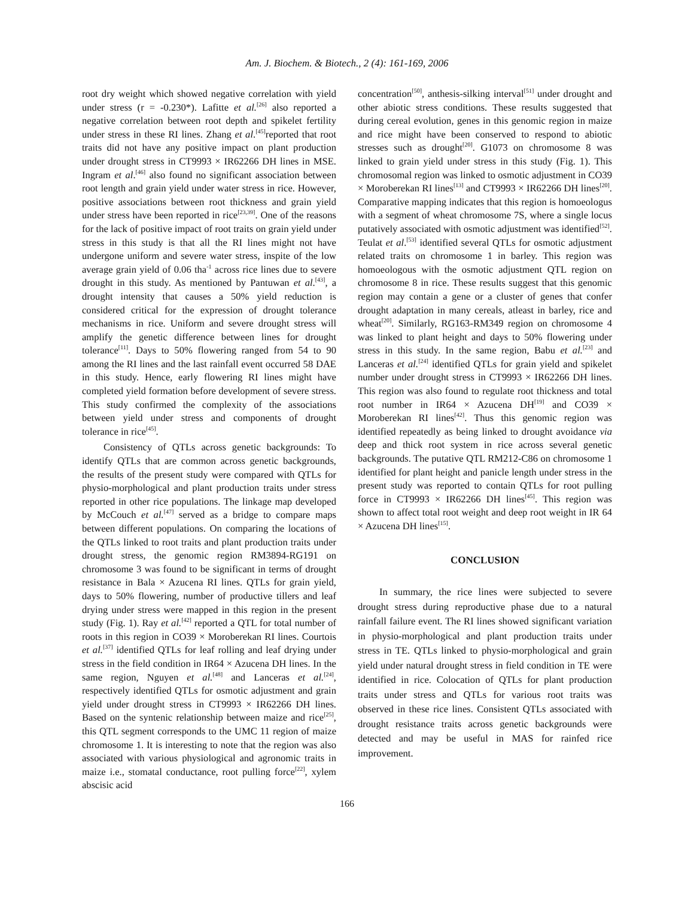Am. J. Biochem. & Biotech., 2 (4): 161-169, 2006
root dry weight which showed negative correlation with yield under stress (r = -0.230*). Lafitte et al.<sup>[26]</sup> also reported a negative correlation between root depth and spikelet fertility under stress in these RI lines. Zhang et al.<sup>[45]</sup>reported that root traits did not have any positive impact on plant production under drought stress in CT9993 × IR62266 DH lines in MSE. Ingram et al.<sup>[46]</sup> also found no significant association between root length and grain yield under water stress in rice. However, positive associations between root thickness and grain yield under stress have been reported in rice<sup>[23,39]</sup>. One of the reasons for the lack of positive impact of root traits on grain yield under stress in this study is that all the RI lines might not have undergone uniform and severe water stress, inspite of the low average grain yield of 0.06 tha<sup>-1</sup> across rice lines due to severe drought in this study. As mentioned by Pantuwan et al.<sup>[43]</sup>, a drought intensity that causes a 50% yield reduction is considered critical for the expression of drought tolerance mechanisms in rice. Uniform and severe drought stress will amplify the genetic difference between lines for drought tolerance<sup>[11]</sup>. Days to 50% flowering ranged from 54 to 90 among the RI lines and the last rainfall event occurred 58 DAE in this study. Hence, early flowering RI lines might have completed yield formation before development of severe stress. This study confirmed the complexity of the associations between yield under stress and components of drought tolerance in rice<sup>[45]</sup>.
Consistency of QTLs across genetic backgrounds: To identify QTLs that are common across genetic backgrounds, the results of the present study were compared with QTLs for physio-morphological and plant production traits under stress reported in other rice populations. The linkage map developed by McCouch et al.<sup>[47]</sup> served as a bridge to compare maps between different populations. On comparing the locations of the QTLs linked to root traits and plant production traits under drought stress, the genomic region RM3894-RG191 on chromosome 3 was found to be significant in terms of drought resistance in Bala × Azucena RI lines. QTLs for grain yield, days to 50% flowering, number of productive tillers and leaf drying under stress were mapped in this region in the present study (Fig. 1). Ray et al.<sup>[42]</sup> reported a QTL for total number of roots in this region in CO39 × Moroberekan RI lines. Courtois et al.<sup>[37]</sup> identified QTLs for leaf rolling and leaf drying under stress in the field condition in IR64 × Azucena DH lines. In the same region, Nguyen et al.<sup>[48]</sup> and Lanceras et al.<sup>[24]</sup>, respectively identified QTLs for osmotic adjustment and grain yield under drought stress in CT9993 × IR62266 DH lines. Based on the syntenic relationship between maize and rice<sup>[25]</sup>, this QTL segment corresponds to the UMC 11 region of maize chromosome 1. It is interesting to note that the region was also associated with various physiological and agronomic traits in maize i.e., stomatal conductance, root pulling force<sup>[22]</sup>, xylem abscisic acid
concentration<sup>[50]</sup>, anthesis-silking interval<sup>[51]</sup> under drought and other abiotic stress conditions. These results suggested that during cereal evolution, genes in this genomic region in maize and rice might have been conserved to respond to abiotic stresses such as drought<sup>[20]</sup>. G1073 on chromosome 8 was linked to grain yield under stress in this study (Fig. 1). This chromosomal region was linked to osmotic adjustment in CO39 × Moroberekan RI lines<sup>[13]</sup> and CT9993 × IR62266 DH lines<sup>[20]</sup>. Comparative mapping indicates that this region is homoeologus with a segment of wheat chromosome 7S, where a single locus putatively associated with osmotic adjustment was identified<sup>[52]</sup>. Teulat et al.<sup>[53]</sup> identified several QTLs for osmotic adjustment related traits on chromosome 1 in barley. This region was homoeologous with the osmotic adjustment QTL region on chromosome 8 in rice. These results suggest that this genomic region may contain a gene or a cluster of genes that confer drought adaptation in many cereals, atleast in barley, rice and wheat<sup>[20]</sup>. Similarly, RG163-RM349 region on chromosome 4 was linked to plant height and days to 50% flowering under stress in this study. In the same region, Babu et al.<sup>[23]</sup> and Lanceras et al.<sup>[24]</sup> identified QTLs for grain yield and spikelet number under drought stress in CT9993 × IR62266 DH lines. This region was also found to regulate root thickness and total root number in IR64 × Azucena DH<sup>[19]</sup> and CO39 × Moroberekan RI lines<sup>[42]</sup>. Thus this genomic region was identified repeatedly as being linked to drought avoidance via deep and thick root system in rice across several genetic backgrounds. The putative QTL RM212-C86 on chromosome 1 identified for plant height and panicle length under stress in the present study was reported to contain QTLs for root pulling force in CT9993 × IR62266 DH lines<sup>[45]</sup>. This region was shown to affect total root weight and deep root weight in IR 64 × Azucena DH lines<sup>[15]</sup>.
CONCLUSION
In summary, the rice lines were subjected to severe drought stress during reproductive phase due to a natural rainfall failure event. The RI lines showed significant variation in physio-morphological and plant production traits under stress in TE. QTLs linked to physio-morphological and grain yield under natural drought stress in field condition in TE were identified in rice. Colocation of QTLs for plant production traits under stress and QTLs for various root traits was observed in these rice lines. Consistent QTLs associated with drought resistance traits across genetic backgrounds were detected and may be useful in MAS for rainfed rice improvement.
166